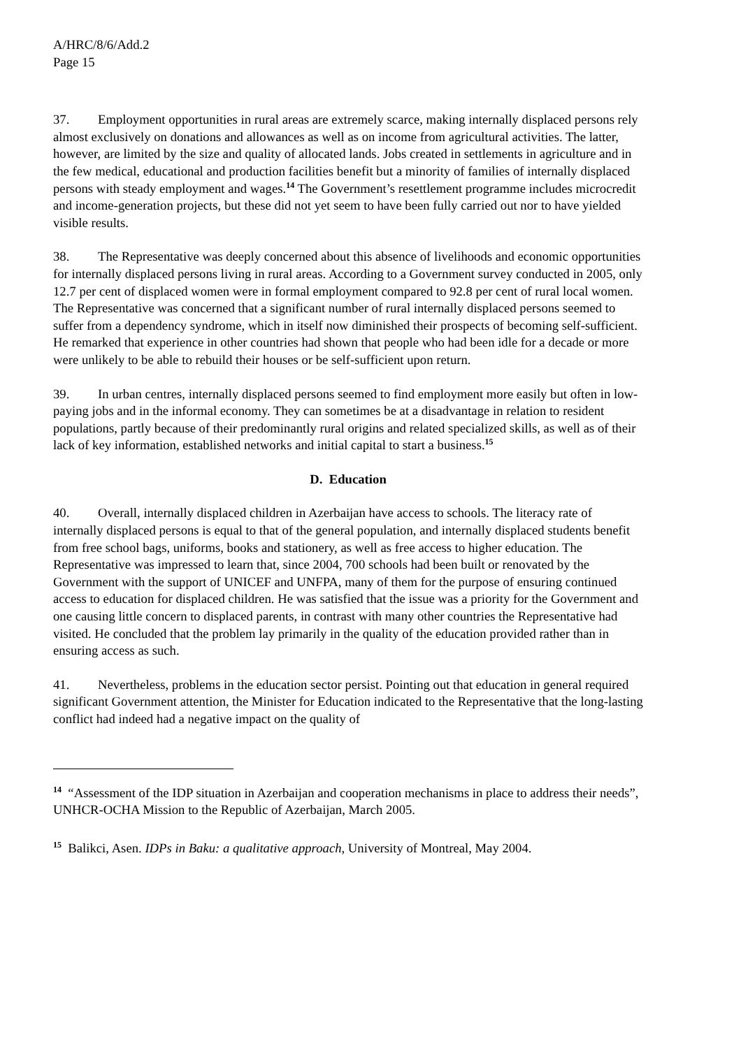A/HRC/8/6/Add.2
Page 15
37. Employment opportunities in rural areas are extremely scarce, making internally displaced persons rely almost exclusively on donations and allowances as well as on income from agricultural activities. The latter, however, are limited by the size and quality of allocated lands. Jobs created in settlements in agriculture and in the few medical, educational and production facilities benefit but a minority of families of internally displaced persons with steady employment and wages.<sup>14</sup> The Government’s resettlement programme includes microcredit and income-generation projects, but these did not yet seem to have been fully carried out nor to have yielded visible results.
38. The Representative was deeply concerned about this absence of livelihoods and economic opportunities for internally displaced persons living in rural areas. According to a Government survey conducted in 2005, only 12.7 per cent of displaced women were in formal employment compared to 92.8 per cent of rural local women. The Representative was concerned that a significant number of rural internally displaced persons seemed to suffer from a dependency syndrome, which in itself now diminished their prospects of becoming self-sufficient. He remarked that experience in other countries had shown that people who had been idle for a decade or more were unlikely to be able to rebuild their houses or be self-sufficient upon return.
39. In urban centres, internally displaced persons seemed to find employment more easily but often in low-paying jobs and in the informal economy. They can sometimes be at a disadvantage in relation to resident populations, partly because of their predominantly rural origins and related specialized skills, as well as of their lack of key information, established networks and initial capital to start a business.<sup>15</sup>
D. Education
40. Overall, internally displaced children in Azerbaijan have access to schools. The literacy rate of internally displaced persons is equal to that of the general population, and internally displaced students benefit from free school bags, uniforms, books and stationery, as well as free access to higher education. The Representative was impressed to learn that, since 2004, 700 schools had been built or renovated by the Government with the support of UNICEF and UNFPA, many of them for the purpose of ensuring continued access to education for displaced children. He was satisfied that the issue was a priority for the Government and one causing little concern to displaced parents, in contrast with many other countries the Representative had visited. He concluded that the problem lay primarily in the quality of the education provided rather than in ensuring access as such.
41. Nevertheless, problems in the education sector persist. Pointing out that education in general required significant Government attention, the Minister for Education indicated to the Representative that the long-lasting conflict had indeed had a negative impact on the quality of
<sup>14</sup> “Assessment of the IDP situation in Azerbaijan and cooperation mechanisms in place to address their needs”, UNHCR-OCHA Mission to the Republic of Azerbaijan, March 2005.
<sup>15</sup> Balikci, Asen. IDPs in Baku: a qualitative approach, University of Montreal, May 2004.